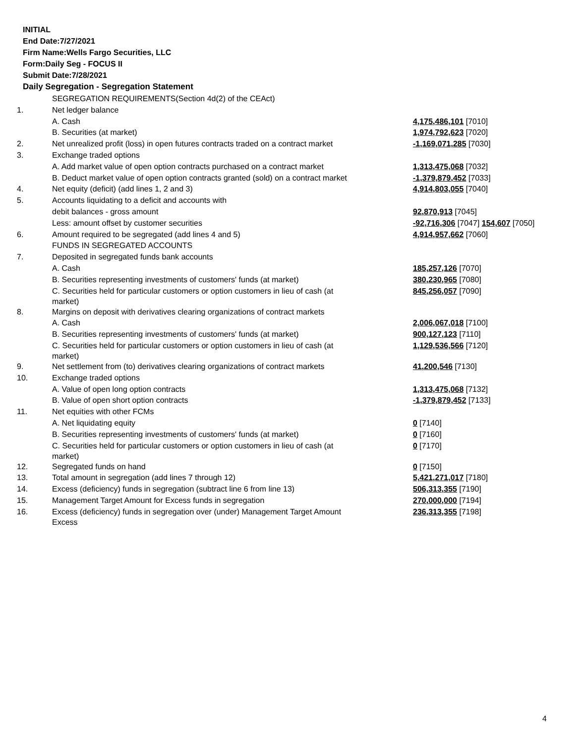INITIAL
End Date:7/27/2021
Firm Name:Wells Fargo Securities, LLC
Form:Daily Seg - FOCUS II
Submit Date:7/28/2021
Daily Segregation - Segregation Statement
| | SEGREGATION REQUIREMENTS(Section 4d(2) of the CEAct) | |
| 1. | Net ledger balance | |
| | A. Cash | 4,175,486,101 [7010] |
| | B. Securities (at market) | 1,974,792,623 [7020] |
| 2. | Net unrealized profit (loss) in open futures contracts traded on a contract market | -1,169,071,285 [7030] |
| 3. | Exchange traded options | |
| | A. Add market value of open option contracts purchased on a contract market | 1,313,475,068 [7032] |
| | B. Deduct market value of open option contracts granted (sold) on a contract market | -1,379,879,452 [7033] |
| 4. | Net equity (deficit) (add lines 1, 2 and 3) | 4,914,803,055 [7040] |
| 5. | Accounts liquidating to a deficit and accounts with | |
| | debit balances - gross amount | 92,870,913 [7045] |
| | Less: amount offset by customer securities | -92,716,306 [7047] 154,607 [7050] |
| 6. | Amount required to be segregated (add lines 4 and 5) | 4,914,957,662 [7060] |
| | FUNDS IN SEGREGATED ACCOUNTS | |
| 7. | Deposited in segregated funds bank accounts | |
| | A. Cash | 185,257,126 [7070] |
| | B. Securities representing investments of customers' funds (at market) | 380,230,965 [7080] |
| | C. Securities held for particular customers or option customers in lieu of cash (at market) | 845,256,057 [7090] |
| 8. | Margins on deposit with derivatives clearing organizations of contract markets | |
| | A. Cash | 2,006,067,018 [7100] |
| | B. Securities representing investments of customers' funds (at market) | 900,127,123 [7110] |
| | C. Securities held for particular customers or option customers in lieu of cash (at market) | 1,129,536,566 [7120] |
| 9. | Net settlement from (to) derivatives clearing organizations of contract markets | 41,200,546 [7130] |
| 10. | Exchange traded options | |
| | A. Value of open long option contracts | 1,313,475,068 [7132] |
| | B. Value of open short option contracts | -1,379,879,452 [7133] |
| 11. | Net equities with other FCMs | |
| | A. Net liquidating equity | 0 [7140] |
| | B. Securities representing investments of customers' funds (at market) | 0 [7160] |
| | C. Securities held for particular customers or option customers in lieu of cash (at market) | 0 [7170] |
| 12. | Segregated funds on hand | 0 [7150] |
| 13. | Total amount in segregation (add lines 7 through 12) | 5,421,271,017 [7180] |
| 14. | Excess (deficiency) funds in segregation (subtract line 6 from line 13) | 506,313,355 [7190] |
| 15. | Management Target Amount for Excess funds in segregation | 270,000,000 [7194] |
| 16. | Excess (deficiency) funds in segregation over (under) Management Target Amount Excess | 236,313,355 [7198] |
4